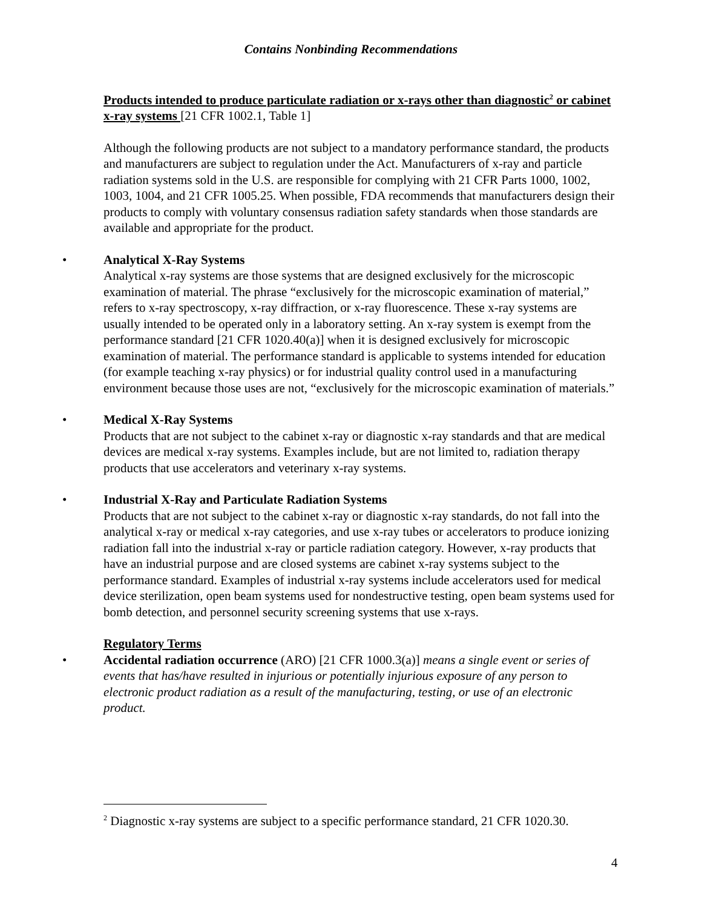Contains Nonbinding Recommendations
Products intended to produce particulate radiation or x-rays other than diagnostic<sup>2</sup> or cabinet x-ray systems [21 CFR 1002.1, Table 1]
Although the following products are not subject to a mandatory performance standard, the products and manufacturers are subject to regulation under the Act. Manufacturers of x-ray and particle radiation systems sold in the U.S. are responsible for complying with 21 CFR Parts 1000, 1002, 1003, 1004, and 21 CFR 1005.25. When possible, FDA recommends that manufacturers design their products to comply with voluntary consensus radiation safety standards when those standards are available and appropriate for the product.
• Analytical X-Ray Systems
Analytical x-ray systems are those systems that are designed exclusively for the microscopic examination of material. The phrase “exclusively for the microscopic examination of material,” refers to x-ray spectroscopy, x-ray diffraction, or x-ray fluorescence. These x-ray systems are usually intended to be operated only in a laboratory setting. An x-ray system is exempt from the performance standard [21 CFR 1020.40(a)] when it is designed exclusively for microscopic examination of material. The performance standard is applicable to systems intended for education (for example teaching x-ray physics) or for industrial quality control used in a manufacturing environment because those uses are not, “exclusively for the microscopic examination of materials.”
• Medical X-Ray Systems
Products that are not subject to the cabinet x-ray or diagnostic x-ray standards and that are medical devices are medical x-ray systems. Examples include, but are not limited to, radiation therapy products that use accelerators and veterinary x-ray systems.
• Industrial X-Ray and Particulate Radiation Systems
Products that are not subject to the cabinet x-ray or diagnostic x-ray standards, do not fall into the analytical x-ray or medical x-ray categories, and use x-ray tubes or accelerators to produce ionizing radiation fall into the industrial x-ray or particle radiation category. However, x-ray products that have an industrial purpose and are closed systems are cabinet x-ray systems subject to the performance standard. Examples of industrial x-ray systems include accelerators used for medical device sterilization, open beam systems used for nondestructive testing, open beam systems used for bomb detection, and personnel security screening systems that use x-rays.
Regulatory Terms
• Accidental radiation occurrence (ARO) [21 CFR 1000.3(a)] means a single event or series of events that has/have resulted in injurious or potentially injurious exposure of any person to electronic product radiation as a result of the manufacturing, testing, or use of an electronic product.
<sup>2</sup> Diagnostic x-ray systems are subject to a specific performance standard, 21 CFR 1020.30.
4